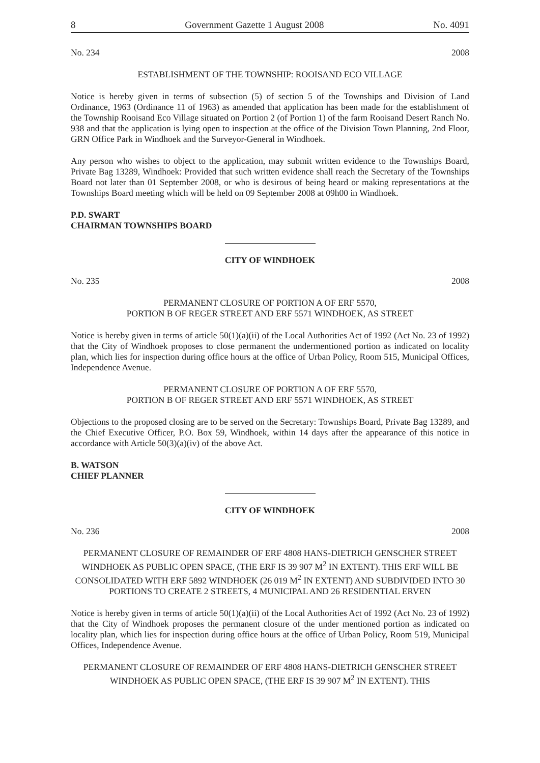8 Government Gazette 1 August 2008 No. 4091
No. 234 2008
ESTABLISHMENT OF THE TOWNSHIP: ROOISAND ECO VILLAGE
Notice is hereby given in terms of subsection (5) of section 5 of the Townships and Division of Land Ordinance, 1963 (Ordinance 11 of 1963) as amended that application has been made for the establishment of the Township Rooisand Eco Village situated on Portion 2 (of Portion 1) of the farm Rooisand Desert Ranch No. 938 and that the application is lying open to inspection at the office of the Division Town Planning, 2nd Floor, GRN Office Park in Windhoek and the Surveyor-General in Windhoek.
Any person who wishes to object to the application, may submit written evidence to the Townships Board, Private Bag 13289, Windhoek: Provided that such written evidence shall reach the Secretary of the Townships Board not later than 01 September 2008, or who is desirous of being heard or making representations at the Townships Board meeting which will be held on 09 September 2008 at 09h00 in Windhoek.
P.D. SWART
CHAIRMAN TOWNSHIPS BOARD
CITY OF WINDHOEK
No. 235 2008
PERMANENT CLOSURE OF PORTION A OF ERF 5570,
PORTION B OF REGER STREET AND ERF 5571 WINDHOEK, AS STREET
Notice is hereby given in terms of article 50(1)(a)(ii) of the Local Authorities Act of 1992 (Act No. 23 of 1992) that the City of Windhoek proposes to close permanent the undermentioned portion as indicated on locality plan, which lies for inspection during office hours at the office of Urban Policy, Room 515, Municipal Offices, Independence Avenue.
PERMANENT CLOSURE OF PORTION A OF ERF 5570,
PORTION B OF REGER STREET AND ERF 5571 WINDHOEK, AS STREET
Objections to the proposed closing are to be served on the Secretary: Townships Board, Private Bag 13289, and the Chief Executive Officer, P.O. Box 59, Windhoek, within 14 days after the appearance of this notice in accordance with Article 50(3)(a)(iv) of the above Act.
B. WATSON
CHIEF PLANNER
CITY OF WINDHOEK
No. 236 2008
PERMANENT CLOSURE OF REMAINDER OF ERF 4808 HANS-DIETRICH GENSCHER STREET WINDHOEK AS PUBLIC OPEN SPACE, (THE ERF IS 39 907 M<sup>2</sup> IN EXTENT). THIS ERF WILL BE CONSOLIDATED WITH ERF 5892 WINDHOEK (26 019 M<sup>2</sup> IN EXTENT) AND SUBDIVIDED INTO 30 PORTIONS TO CREATE 2 STREETS, 4 MUNICIPAL AND 26 RESIDENTIAL ERVEN
Notice is hereby given in terms of article 50(1)(a)(ii) of the Local Authorities Act of 1992 (Act No. 23 of 1992) that the City of Windhoek proposes the permanent closure of the under mentioned portion as indicated on locality plan, which lies for inspection during office hours at the office of Urban Policy, Room 519, Municipal Offices, Independence Avenue.
PERMANENT CLOSURE OF REMAINDER OF ERF 4808 HANS-DIETRICH GENSCHER STREET WINDHOEK AS PUBLIC OPEN SPACE, (THE ERF IS 39 907 M<sup>2</sup> IN EXTENT). THIS